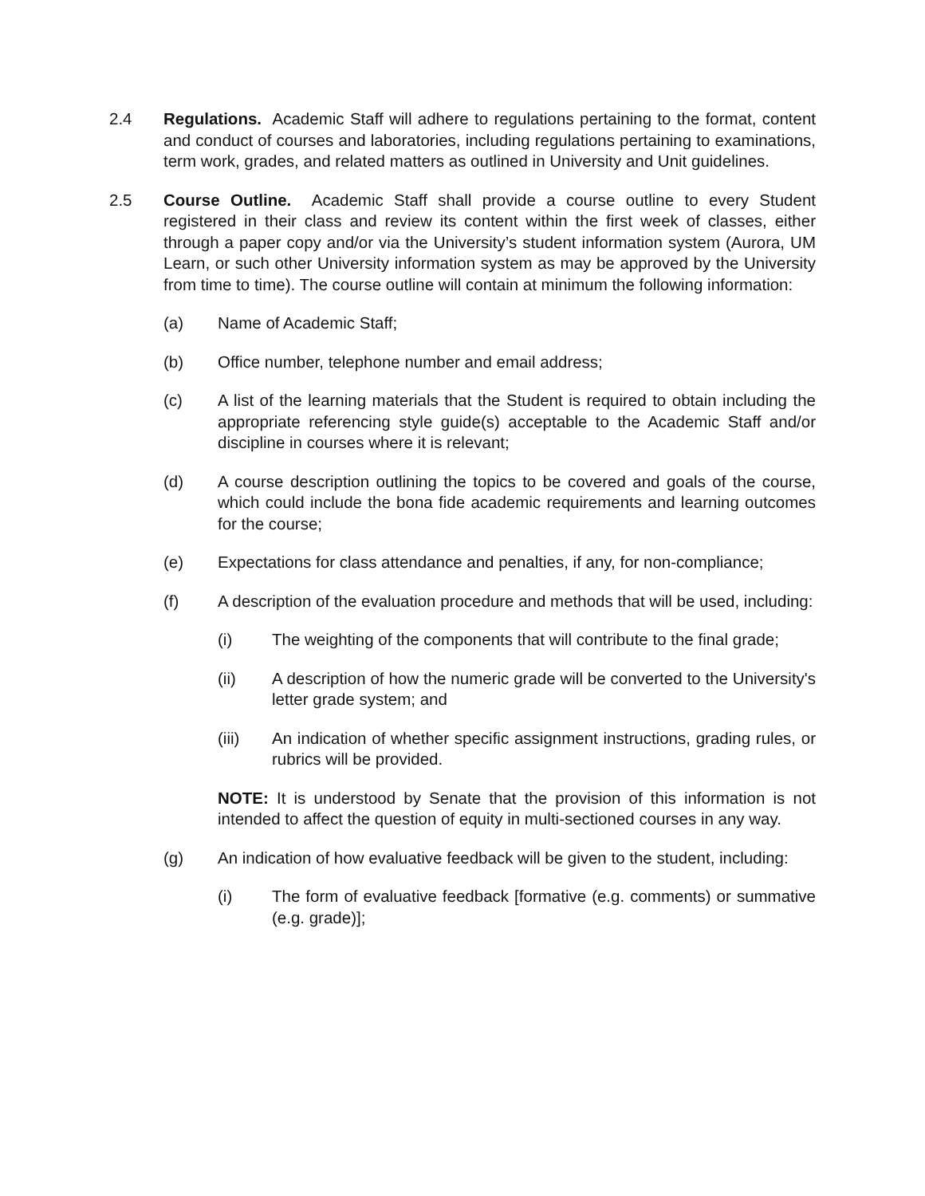2.4 Regulations. Academic Staff will adhere to regulations pertaining to the format, content and conduct of courses and laboratories, including regulations pertaining to examinations, term work, grades, and related matters as outlined in University and Unit guidelines.
2.5 Course Outline. Academic Staff shall provide a course outline to every Student registered in their class and review its content within the first week of classes, either through a paper copy and/or via the University’s student information system (Aurora, UM Learn, or such other University information system as may be approved by the University from time to time). The course outline will contain at minimum the following information:
(a) Name of Academic Staff;
(b) Office number, telephone number and email address;
(c) A list of the learning materials that the Student is required to obtain including the appropriate referencing style guide(s) acceptable to the Academic Staff and/or discipline in courses where it is relevant;
(d) A course description outlining the topics to be covered and goals of the course, which could include the bona fide academic requirements and learning outcomes for the course;
(e) Expectations for class attendance and penalties, if any, for non-compliance;
(f) A description of the evaluation procedure and methods that will be used, including:
(i) The weighting of the components that will contribute to the final grade;
(ii) A description of how the numeric grade will be converted to the University's letter grade system; and
(iii) An indication of whether specific assignment instructions, grading rules, or rubrics will be provided.
NOTE: It is understood by Senate that the provision of this information is not intended to affect the question of equity in multi-sectioned courses in any way.
(g) An indication of how evaluative feedback will be given to the student, including:
(i) The form of evaluative feedback [formative (e.g. comments) or summative (e.g. grade)];